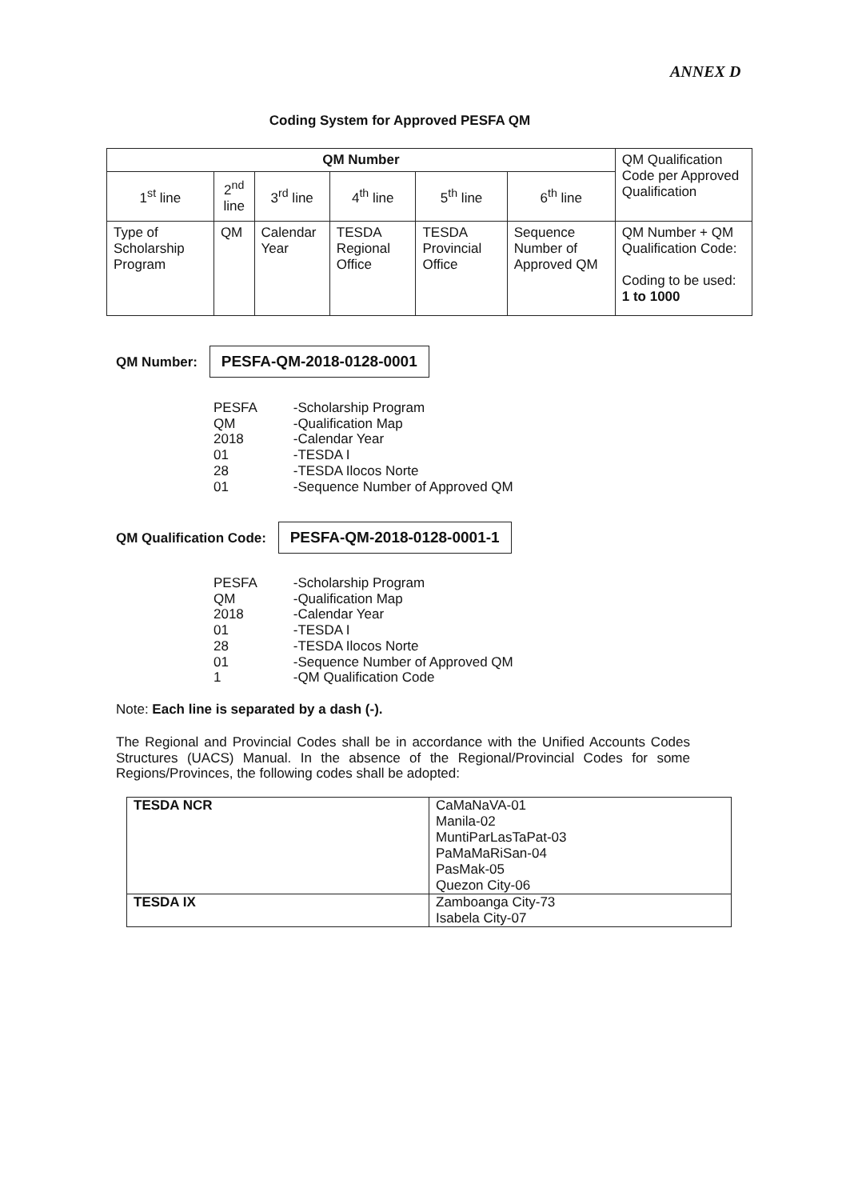ANNEX D
Coding System for Approved PESFA QM
| QM Number | | | | | | QM Qualification Code per Approved Qualification |
| 1<sup>st</sup> line | 2<sup>nd</sup> line | 3<sup>rd</sup> line | 4<sup>th</sup> line | 5<sup>th</sup> line | 6<sup>th</sup> line | |
| Type of Scholarship Program | QM | Calendar Year | TESDA Regional Office | TESDA Provincial Office | Sequence Number of Approved QM | QM Number + QM Qualification Code: Coding to be used: 1 to 1000 |
QM Number: PESFA-QM-2018-0128-0001
PESFA -Scholarship Program
QM -Qualification Map
2018 -Calendar Year
01 -TESDA I
28 -TESDA Ilocos Norte
01 -Sequence Number of Approved QM
QM Qualification Code: PESFA-QM-2018-0128-0001-1
PESFA -Scholarship Program
QM -Qualification Map
2018 -Calendar Year
01 -TESDA I
28 -TESDA Ilocos Norte
01 -Sequence Number of Approved QM
1 -QM Qualification Code
Note: Each line is separated by a dash (-).
The Regional and Provincial Codes shall be in accordance with the Unified Accounts Codes Structures (UACS) Manual. In the absence of the Regional/Provincial Codes for some Regions/Provinces, the following codes shall be adopted:
| TESDA NCR | CaMaNaVA-01 Manila-02 MuntiParLasTaPat-03 PaMaMaRiSan-04 PasMak-05 Quezon City-06 |
| TESDA IX | Zamboanga City-73 Isabela City-07 |